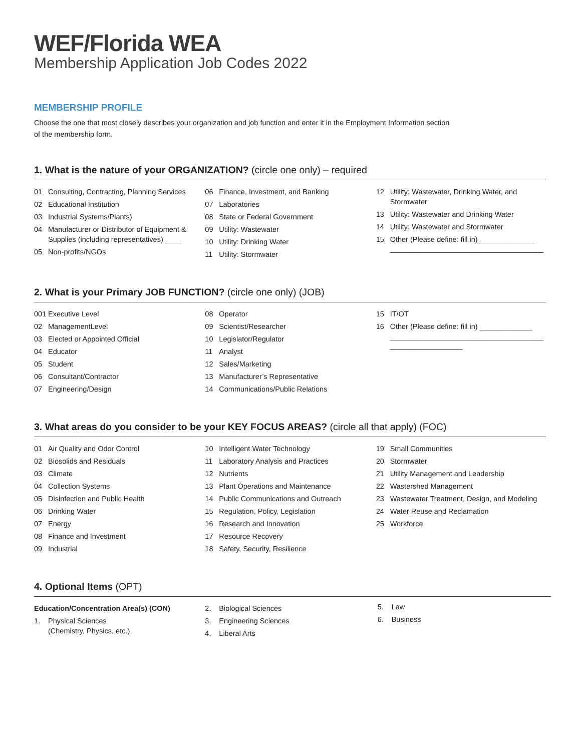WEF/Florida WEA
Membership Application Job Codes 2022
MEMBERSHIP PROFILE
Choose the one that most closely describes your organization and job function and enter it in the Employment Information section of the membership form.
1. What is the nature of your ORGANIZATION? (circle one only) – required
01 Consulting, Contracting, Planning Services
02 Educational Institution
03 Industrial Systems/Plants)
04 Manufacturer or Distributor of Equipment & Supplies (including representatives) ____
05 Non-profits/NGOs
06 Finance, Investment, and Banking
07 Laboratories
08 State or Federal Government
09 Utility: Wastewater
10 Utility: Drinking Water
11 Utility: Stormwater
12 Utility: Wastewater, Drinking Water, and Stormwater
13 Utility: Wastewater and Drinking Water
14 Utility: Wastewater and Stormwater
15 Other (Please define: fill in)______________ ______________________________________
2. What is your Primary JOB FUNCTION? (circle one only) (JOB)
001 Executive Level
02 ManagementLevel
03 Elected or Appointed Official
04 Educator
05 Student
06 Consultant/Contractor
07 Engineering/Design
08 Operator
09 Scientist/Researcher
10 Legislator/Regulator
11 Analyst
12 Sales/Marketing
13 Manufacturer’s Representative
14 Communications/Public Relations
15 IT/OT
16 Other (Please define: fill in) _____________ ______________________________________ __________________
3. What areas do you consider to be your KEY FOCUS AREAS? (circle all that apply) (FOC)
01 Air Quality and Odor Control
02 Biosolids and Residuals
03 Climate
04 Collection Systems
05 Disinfection and Public Health
06 Drinking Water
07 Energy
08 Finance and Investment
09 Industrial
10 Intelligent Water Technology
11 Laboratory Analysis and Practices
12 Nutrients
13 Plant Operations and Maintenance
14 Public Communications and Outreach
15 Regulation, Policy, Legislation
16 Research and Innovation
17 Resource Recovery
18 Safety, Security, Resilience
19 Small Communities
20 Stormwater
21 Utility Management and Leadership
22 Wastershed Management
23 Wastewater Treatment, Design, and Modeling
24 Water Reuse and Reclamation
25 Workforce
4. Optional Items (OPT)
Education/Concentration Area(s) (CON)
1. Physical Sciences
(Chemistry, Physics, etc.)
2. Biological Sciences
3. Engineering Sciences
4. Liberal Arts
5. Law
6. Business